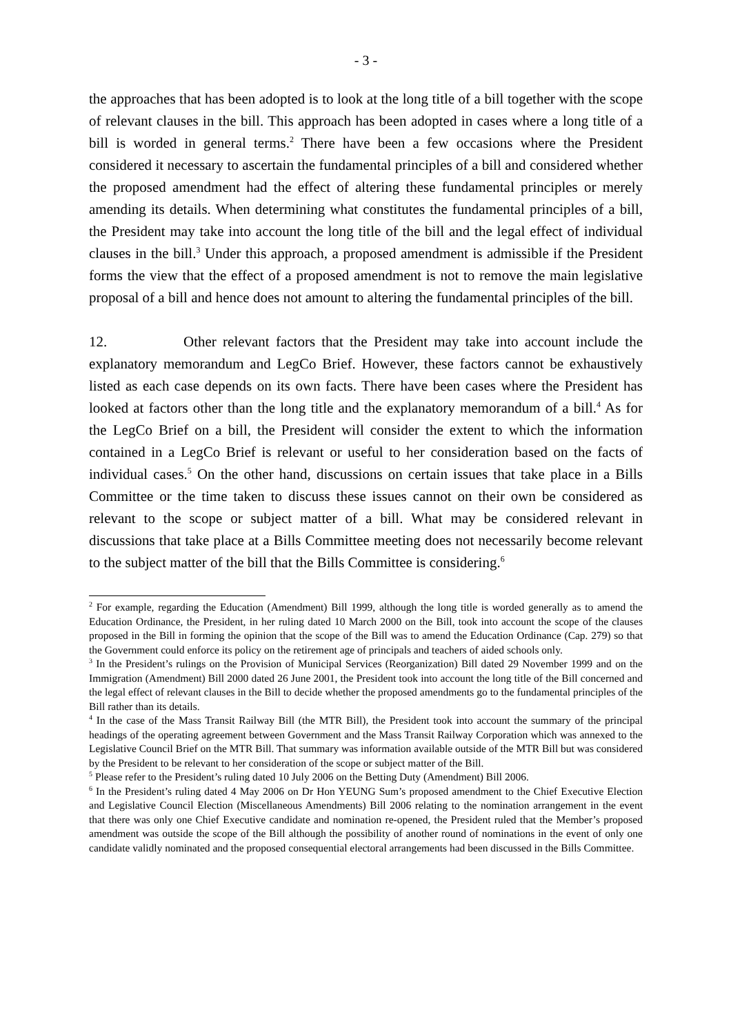- 3 -
the approaches that has been adopted is to look at the long title of a bill together with the scope of relevant clauses in the bill. This approach has been adopted in cases where a long title of a bill is worded in general terms.<sup>2</sup> There have been a few occasions where the President considered it necessary to ascertain the fundamental principles of a bill and considered whether the proposed amendment had the effect of altering these fundamental principles or merely amending its details. When determining what constitutes the fundamental principles of a bill, the President may take into account the long title of the bill and the legal effect of individual clauses in the bill.<sup>3</sup> Under this approach, a proposed amendment is admissible if the President forms the view that the effect of a proposed amendment is not to remove the main legislative proposal of a bill and hence does not amount to altering the fundamental principles of the bill.
12. Other relevant factors that the President may take into account include the explanatory memorandum and LegCo Brief. However, these factors cannot be exhaustively listed as each case depends on its own facts. There have been cases where the President has looked at factors other than the long title and the explanatory memorandum of a bill.<sup>4</sup> As for the LegCo Brief on a bill, the President will consider the extent to which the information contained in a LegCo Brief is relevant or useful to her consideration based on the facts of individual cases.<sup>5</sup> On the other hand, discussions on certain issues that take place in a Bills Committee or the time taken to discuss these issues cannot on their own be considered as relevant to the scope or subject matter of a bill. What may be considered relevant in discussions that take place at a Bills Committee meeting does not necessarily become relevant to the subject matter of the bill that the Bills Committee is considering.<sup>6</sup>
<sup>2</sup> For example, regarding the Education (Amendment) Bill 1999, although the long title is worded generally as to amend the Education Ordinance, the President, in her ruling dated 10 March 2000 on the Bill, took into account the scope of the clauses proposed in the Bill in forming the opinion that the scope of the Bill was to amend the Education Ordinance (Cap. 279) so that the Government could enforce its policy on the retirement age of principals and teachers of aided schools only.
<sup>3</sup> In the President’s rulings on the Provision of Municipal Services (Reorganization) Bill dated 29 November 1999 and on the Immigration (Amendment) Bill 2000 dated 26 June 2001, the President took into account the long title of the Bill concerned and the legal effect of relevant clauses in the Bill to decide whether the proposed amendments go to the fundamental principles of the Bill rather than its details.
<sup>4</sup> In the case of the Mass Transit Railway Bill (the MTR Bill), the President took into account the summary of the principal headings of the operating agreement between Government and the Mass Transit Railway Corporation which was annexed to the Legislative Council Brief on the MTR Bill. That summary was information available outside of the MTR Bill but was considered by the President to be relevant to her consideration of the scope or subject matter of the Bill.
<sup>5</sup> Please refer to the President’s ruling dated 10 July 2006 on the Betting Duty (Amendment) Bill 2006.
<sup>6</sup> In the President’s ruling dated 4 May 2006 on Dr Hon YEUNG Sum’s proposed amendment to the Chief Executive Election and Legislative Council Election (Miscellaneous Amendments) Bill 2006 relating to the nomination arrangement in the event that there was only one Chief Executive candidate and nomination re-opened, the President ruled that the Member’s proposed amendment was outside the scope of the Bill although the possibility of another round of nominations in the event of only one candidate validly nominated and the proposed consequential electoral arrangements had been discussed in the Bills Committee.